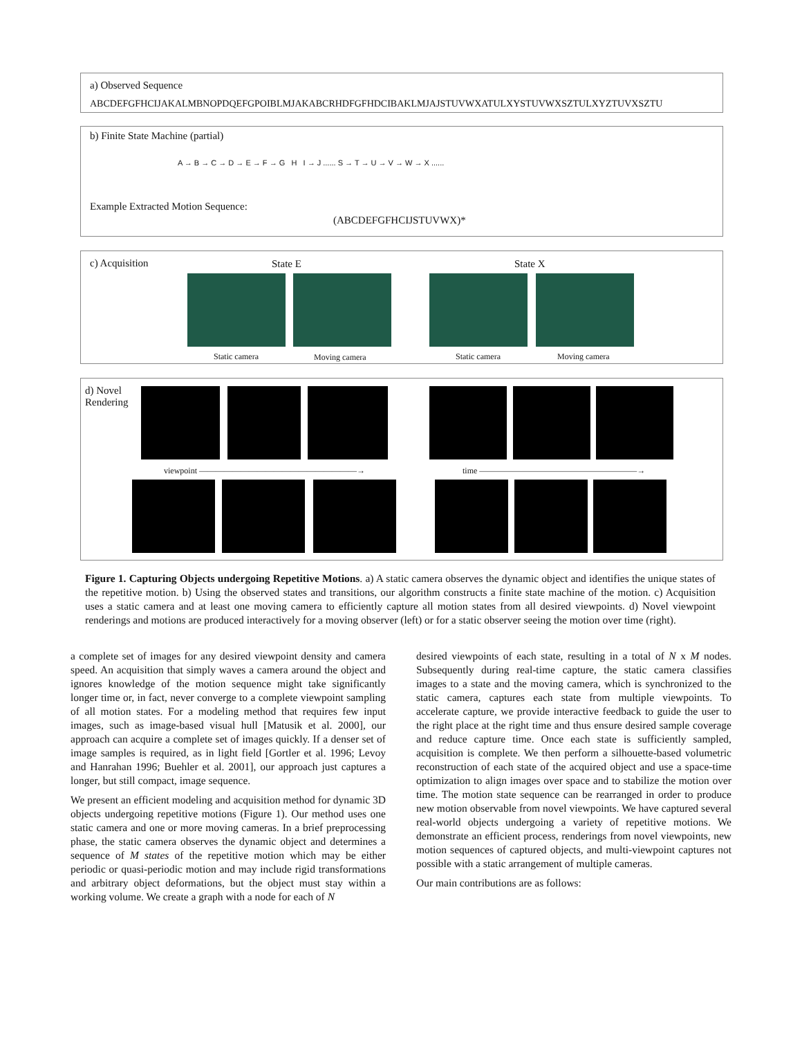a) Observed Sequence
ABCDEFGFHCIJAKALMBNOPDQEFGPOIBLMJAKABCRHDFGFHDCIBAKLMJAJSTUVWXATULXYSTUVWXSZTULXYZTUVXSZTU
b) Finite State Machine (partial)
A → B → C → D → E → F → G H I → J ...... S → T → U → V → W → X ......
Example Extracted Motion Sequence:
(ABCDEFGFHCIJSTUVWX)*
c) Acquisition State E State X
Static camera Moving camera Static camera Moving camera
d) Novel
Rendering
viewpoint ———————————————————→ time ———————————————————→
Figure 1. Capturing Objects undergoing Repetitive Motions. a) A static camera observes the dynamic object and identifies the unique states of the repetitive motion. b) Using the observed states and transitions, our algorithm constructs a finite state machine of the motion. c) Acquisition uses a static camera and at least one moving camera to efficiently capture all motion states from all desired viewpoints. d) Novel viewpoint renderings and motions are produced interactively for a moving observer (left) or for a static observer seeing the motion over time (right).
a complete set of images for any desired viewpoint density and camera speed. An acquisition that simply waves a camera around the object and ignores knowledge of the motion sequence might take significantly longer time or, in fact, never converge to a complete viewpoint sampling of all motion states. For a modeling method that requires few input images, such as image-based visual hull [Matusik et al. 2000], our approach can acquire a complete set of images quickly. If a denser set of image samples is required, as in light field [Gortler et al. 1996; Levoy and Hanrahan 1996; Buehler et al. 2001], our approach just captures a longer, but still compact, image sequence.
We present an efficient modeling and acquisition method for dynamic 3D objects undergoing repetitive motions (Figure 1). Our method uses one static camera and one or more moving cameras. In a brief preprocessing phase, the static camera observes the dynamic object and determines a sequence of M states of the repetitive motion which may be either periodic or quasi-periodic motion and may include rigid transformations and arbitrary object deformations, but the object must stay within a working volume. We create a graph with a node for each of N
desired viewpoints of each state, resulting in a total of N x M nodes. Subsequently during real-time capture, the static camera classifies images to a state and the moving camera, which is synchronized to the static camera, captures each state from multiple viewpoints. To accelerate capture, we provide interactive feedback to guide the user to the right place at the right time and thus ensure desired sample coverage and reduce capture time. Once each state is sufficiently sampled, acquisition is complete. We then perform a silhouette-based volumetric reconstruction of each state of the acquired object and use a space-time optimization to align images over space and to stabilize the motion over time. The motion state sequence can be rearranged in order to produce new motion observable from novel viewpoints. We have captured several real-world objects undergoing a variety of repetitive motions. We demonstrate an efficient process, renderings from novel viewpoints, new motion sequences of captured objects, and multi-viewpoint captures not possible with a static arrangement of multiple cameras.
Our main contributions are as follows: